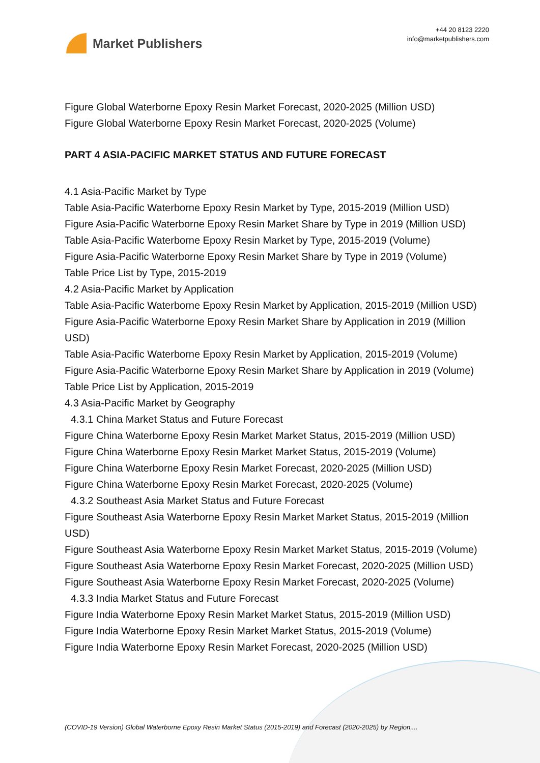Market Publishers
+44 20 8123 2220
info@marketpublishers.com
Figure Global Waterborne Epoxy Resin Market Forecast, 2020-2025 (Million USD)
Figure Global Waterborne Epoxy Resin Market Forecast, 2020-2025 (Volume)
PART 4 ASIA-PACIFIC MARKET STATUS AND FUTURE FORECAST
4.1 Asia-Pacific Market by Type
Table Asia-Pacific Waterborne Epoxy Resin Market by Type, 2015-2019 (Million USD)
Figure Asia-Pacific Waterborne Epoxy Resin Market Share by Type in 2019 (Million USD)
Table Asia-Pacific Waterborne Epoxy Resin Market by Type, 2015-2019 (Volume)
Figure Asia-Pacific Waterborne Epoxy Resin Market Share by Type in 2019 (Volume)
Table Price List by Type, 2015-2019
4.2 Asia-Pacific Market by Application
Table Asia-Pacific Waterborne Epoxy Resin Market by Application, 2015-2019 (Million USD)
Figure Asia-Pacific Waterborne Epoxy Resin Market Share by Application in 2019 (Million USD)
Table Asia-Pacific Waterborne Epoxy Resin Market by Application, 2015-2019 (Volume)
Figure Asia-Pacific Waterborne Epoxy Resin Market Share by Application in 2019 (Volume)
Table Price List by Application, 2015-2019
4.3 Asia-Pacific Market by Geography
4.3.1 China Market Status and Future Forecast
Figure China Waterborne Epoxy Resin Market Market Status, 2015-2019 (Million USD)
Figure China Waterborne Epoxy Resin Market Market Status, 2015-2019 (Volume)
Figure China Waterborne Epoxy Resin Market Forecast, 2020-2025 (Million USD)
Figure China Waterborne Epoxy Resin Market Forecast, 2020-2025 (Volume)
4.3.2 Southeast Asia Market Status and Future Forecast
Figure Southeast Asia Waterborne Epoxy Resin Market Market Status, 2015-2019 (Million USD)
Figure Southeast Asia Waterborne Epoxy Resin Market Market Status, 2015-2019 (Volume)
Figure Southeast Asia Waterborne Epoxy Resin Market Forecast, 2020-2025 (Million USD)
Figure Southeast Asia Waterborne Epoxy Resin Market Forecast, 2020-2025 (Volume)
4.3.3 India Market Status and Future Forecast
Figure India Waterborne Epoxy Resin Market Market Status, 2015-2019 (Million USD)
Figure India Waterborne Epoxy Resin Market Market Status, 2015-2019 (Volume)
Figure India Waterborne Epoxy Resin Market Forecast, 2020-2025 (Million USD)
(COVID-19 Version) Global Waterborne Epoxy Resin Market Status (2015-2019) and Forecast (2020-2025) by Region,...